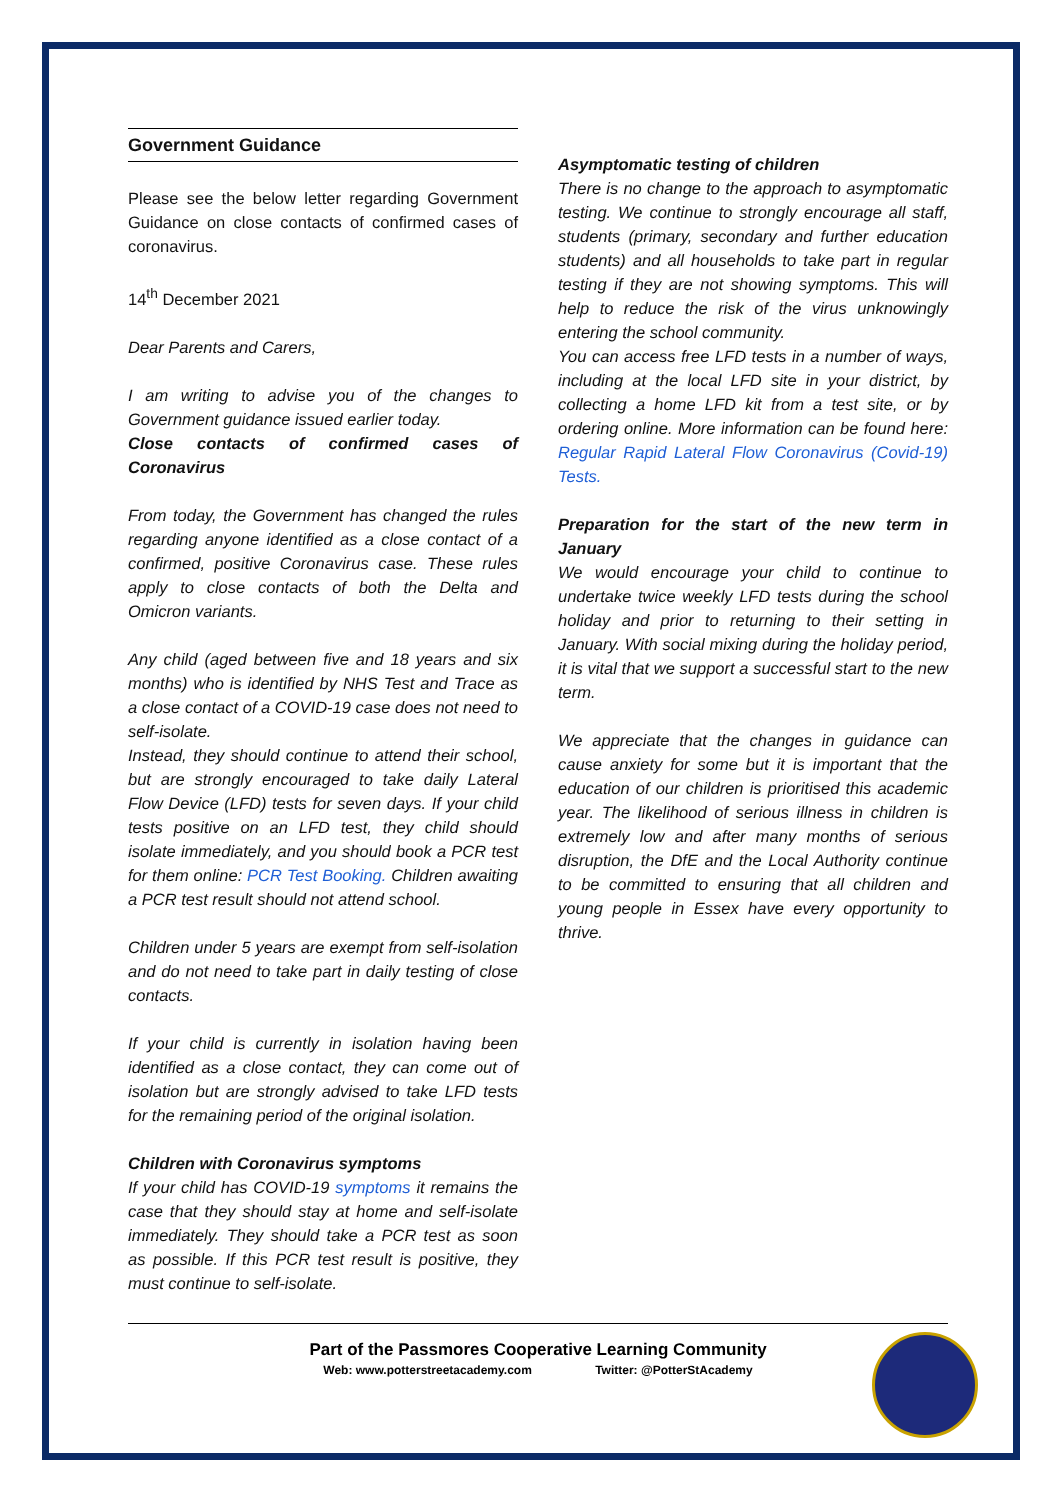Government Guidance
Please see the below letter regarding Government Guidance on close contacts of confirmed cases of coronavirus.
14<sup>th</sup> December 2021
Dear Parents and Carers,
I am writing to advise you of the changes to Government guidance issued earlier today.
Close contacts of confirmed cases of Coronavirus
From today, the Government has changed the rules regarding anyone identified as a close contact of a confirmed, positive Coronavirus case. These rules apply to close contacts of both the Delta and Omicron variants.
Any child (aged between five and 18 years and six months) who is identified by NHS Test and Trace as a close contact of a COVID-19 case does not need to self-isolate.
Instead, they should continue to attend their school, but are strongly encouraged to take daily Lateral Flow Device (LFD) tests for seven days. If your child tests positive on an LFD test, they child should isolate immediately, and you should book a PCR test for them online: PCR Test Booking. Children awaiting a PCR test result should not attend school.
Children under 5 years are exempt from self-isolation and do not need to take part in daily testing of close contacts.
If your child is currently in isolation having been identified as a close contact, they can come out of isolation but are strongly advised to take LFD tests for the remaining period of the original isolation.
Children with Coronavirus symptoms
If your child has COVID-19 symptoms it remains the case that they should stay at home and self-isolate immediately. They should take a PCR test as soon as possible. If this PCR test result is positive, they must continue to self-isolate.
Asymptomatic testing of children
There is no change to the approach to asymptomatic testing. We continue to strongly encourage all staff, students (primary, secondary and further education students) and all households to take part in regular testing if they are not showing symptoms. This will help to reduce the risk of the virus unknowingly entering the school community.
You can access free LFD tests in a number of ways, including at the local LFD site in your district, by collecting a home LFD kit from a test site, or by ordering online. More information can be found here: Regular Rapid Lateral Flow Coronavirus (Covid-19) Tests.
Preparation for the start of the new term in January
We would encourage your child to continue to undertake twice weekly LFD tests during the school holiday and prior to returning to their setting in January. With social mixing during the holiday period, it is vital that we support a successful start to the new term.
We appreciate that the changes in guidance can cause anxiety for some but it is important that the education of our children is prioritised this academic year. The likelihood of serious illness in children is extremely low and after many months of serious disruption, the DfE and the Local Authority continue to be committed to ensuring that all children and young people in Essex have every opportunity to thrive.
Part of the Passmores Cooperative Learning Community
Web: www.potterstreetacademy.com Twitter: @PotterStAcademy